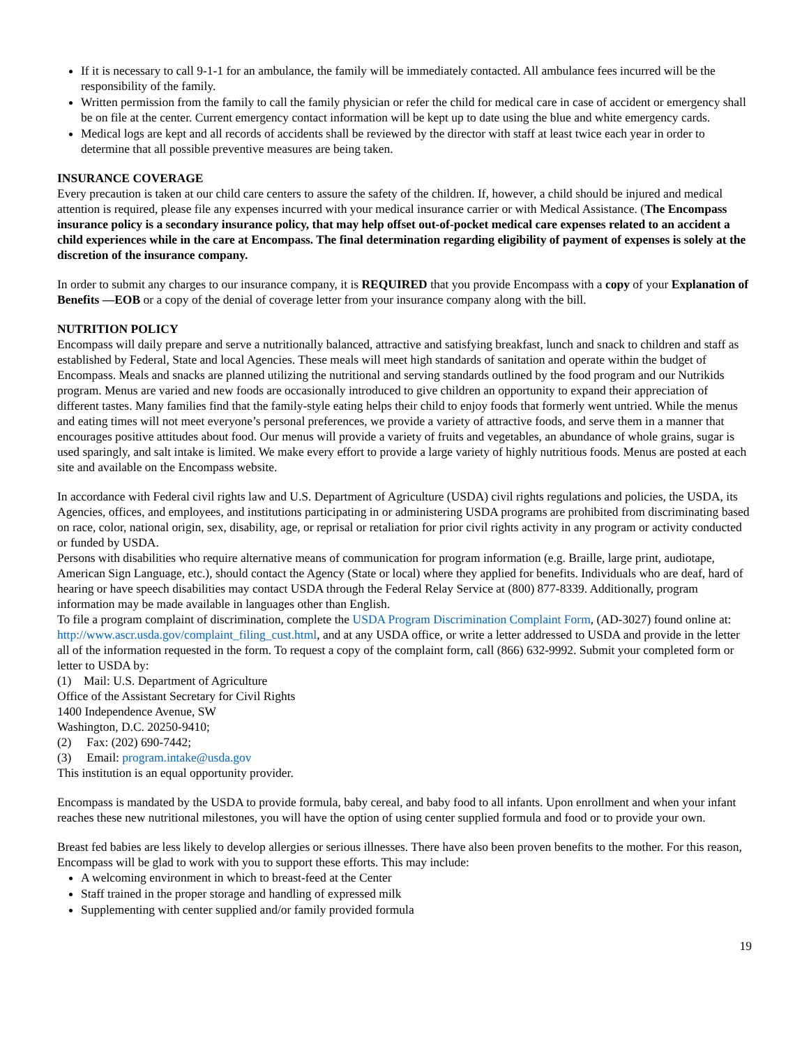If it is necessary to call 9-1-1 for an ambulance, the family will be immediately contacted. All ambulance fees incurred will be the responsibility of the family.
Written permission from the family to call the family physician or refer the child for medical care in case of accident or emergency shall be on file at the center. Current emergency contact information will be kept up to date using the blue and white emergency cards.
Medical logs are kept and all records of accidents shall be reviewed by the director with staff at least twice each year in order to determine that all possible preventive measures are being taken.
INSURANCE COVERAGE
Every precaution is taken at our child care centers to assure the safety of the children. If, however, a child should be injured and medical attention is required, please file any expenses incurred with your medical insurance carrier or with Medical Assistance. (The Encompass insurance policy is a secondary insurance policy, that may help offset out-of-pocket medical care expenses related to an accident a child experiences while in the care at Encompass. The final determination regarding eligibility of payment of expenses is solely at the discretion of the insurance company.
In order to submit any charges to our insurance company, it is REQUIRED that you provide Encompass with a copy of your Explanation of Benefits —EOB or a copy of the denial of coverage letter from your insurance company along with the bill.
NUTRITION POLICY
Encompass will daily prepare and serve a nutritionally balanced, attractive and satisfying breakfast, lunch and snack to children and staff as established by Federal, State and local Agencies. These meals will meet high standards of sanitation and operate within the budget of Encompass. Meals and snacks are planned utilizing the nutritional and serving standards outlined by the food program and our Nutrikids program. Menus are varied and new foods are occasionally introduced to give children an opportunity to expand their appreciation of different tastes. Many families find that the family-style eating helps their child to enjoy foods that formerly went untried. While the menus and eating times will not meet everyone’s personal preferences, we provide a variety of attractive foods, and serve them in a manner that encourages positive attitudes about food. Our menus will provide a variety of fruits and vegetables, an abundance of whole grains, sugar is used sparingly, and salt intake is limited. We make every effort to provide a large variety of highly nutritious foods. Menus are posted at each site and available on the Encompass website.
In accordance with Federal civil rights law and U.S. Department of Agriculture (USDA) civil rights regulations and policies, the USDA, its Agencies, offices, and employees, and institutions participating in or administering USDA programs are prohibited from discriminating based on race, color, national origin, sex, disability, age, or reprisal or retaliation for prior civil rights activity in any program or activity conducted or funded by USDA.
Persons with disabilities who require alternative means of communication for program information (e.g. Braille, large print, audiotape, American Sign Language, etc.), should contact the Agency (State or local) where they applied for benefits. Individuals who are deaf, hard of hearing or have speech disabilities may contact USDA through the Federal Relay Service at (800) 877-8339. Additionally, program information may be made available in languages other than English.
To file a program complaint of discrimination, complete the USDA Program Discrimination Complaint Form, (AD-3027) found online at: http://www.ascr.usda.gov/complaint_filing_cust.html, and at any USDA office, or write a letter addressed to USDA and provide in the letter all of the information requested in the form. To request a copy of the complaint form, call (866) 632-9992. Submit your completed form or letter to USDA by:
(1) Mail: U.S. Department of Agriculture
Office of the Assistant Secretary for Civil Rights
1400 Independence Avenue, SW
Washington, D.C. 20250-9410;
(2) Fax: (202) 690-7442;
(3) Email: program.intake@usda.gov
This institution is an equal opportunity provider.
Encompass is mandated by the USDA to provide formula, baby cereal, and baby food to all infants. Upon enrollment and when your infant reaches these new nutritional milestones, you will have the option of using center supplied formula and food or to provide your own.
Breast fed babies are less likely to develop allergies or serious illnesses. There have also been proven benefits to the mother. For this reason, Encompass will be glad to work with you to support these efforts. This may include:
A welcoming environment in which to breast-feed at the Center
Staff trained in the proper storage and handling of expressed milk
Supplementing with center supplied and/or family provided formula
19